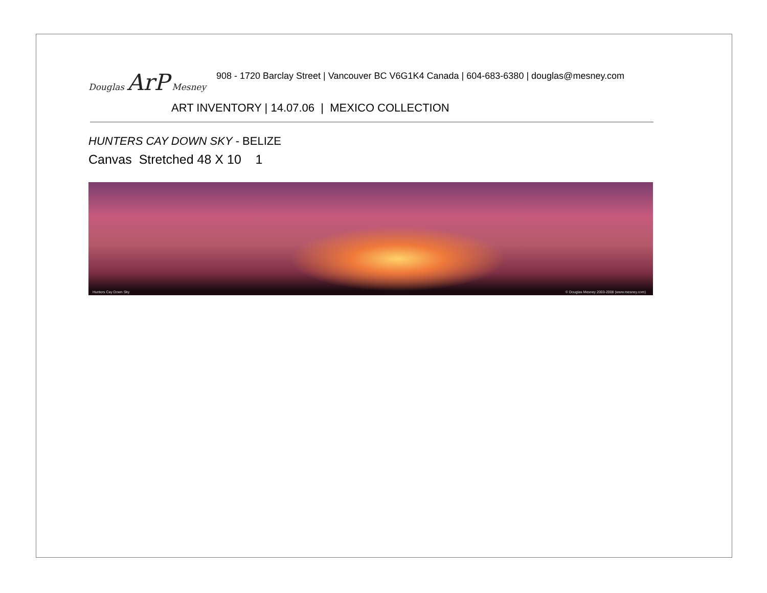Douglas ArP Mesney
908 - 1720 Barclay Street | Vancouver BC V6G1K4 Canada | 604-683-6380 | douglas@mesney.com
ART INVENTORY | 14.07.06 | MEXICO COLLECTION
HUNTERS CAY DOWN SKY - BELIZE
Canvas Stretched 48 X 10 1
Hunters Cay Down Sky © Douglas Mesney 2003-2008 (www.mesney.com)